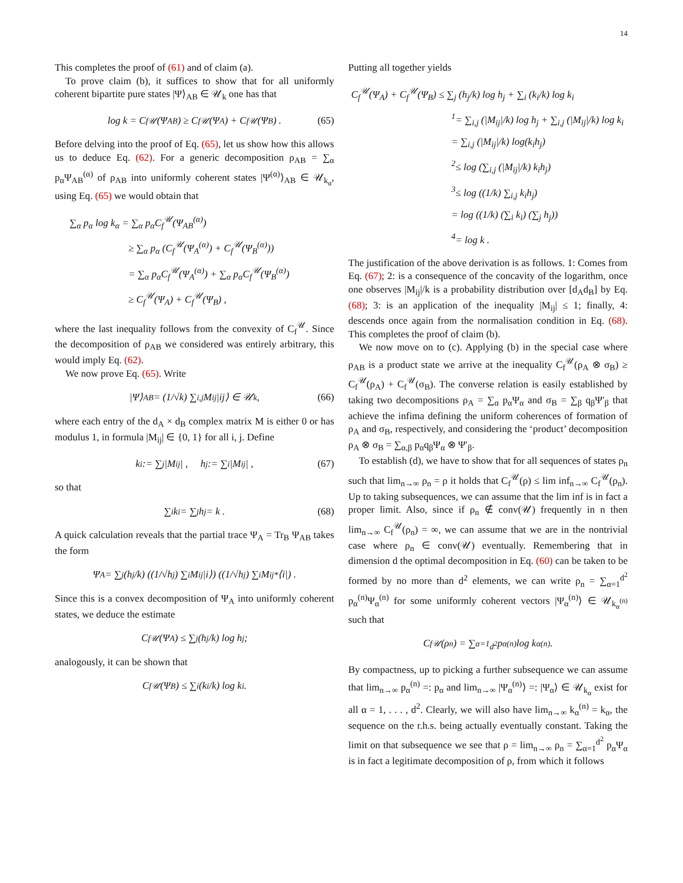14
This completes the proof of (61) and of claim (a).
To prove claim (b), it suffices to show that for all uniformly coherent bipartite pure states |Ψ⟩<sub>AB</sub> ∈ 𝒰<sub>k</sub> one has that
log k = C<sub>f</sub><sup>𝒰</sup>(Ψ<sub>AB</sub>) ≥ C<sub>f</sub><sup>𝒰</sup>(Ψ<sub>A</sub>) + C<sub>f</sub><sup>𝒰</sup>(Ψ<sub>B</sub>) . (65)
Before delving into the proof of Eq. (65), let us show how this allows us to deduce Eq. (62). For a generic decomposition ρ<sub>AB</sub> = ∑<sub>α</sub> p<sub>α</sub>Ψ<sub>AB</sub><sup>(α)</sup> of ρ<sub>AB</sub> into uniformly coherent states |Ψ<sup>(α)</sup>⟩<sub>AB</sub> ∈ 𝒰<sub>k<sub>α</sub></sub>, using Eq. (65) we would obtain that
∑<sub>α</sub> p<sub>α</sub> log k<sub>α</sub> = ∑<sub>α</sub> p<sub>α</sub>C<sub>f</sub><sup>𝒰</sup>(Ψ<sub>AB</sub><sup>(α)</sup>)
≥ ∑<sub>α</sub> p<sub>α</sub> (C<sub>f</sub><sup>𝒰</sup>(Ψ<sub>A</sub><sup>(α)</sup>) + C<sub>f</sub><sup>𝒰</sup>(Ψ<sub>B</sub><sup>(α)</sup>))
= ∑<sub>α</sub> p<sub>α</sub>C<sub>f</sub><sup>𝒰</sup>(Ψ<sub>A</sub><sup>(α)</sup>) + ∑<sub>α</sub> p<sub>α</sub>C<sub>f</sub><sup>𝒰</sup>(Ψ<sub>B</sub><sup>(α)</sup>)
≥ C<sub>f</sub><sup>𝒰</sup>(Ψ<sub>A</sub>) + C<sub>f</sub><sup>𝒰</sup>(Ψ<sub>B</sub>) ,
where the last inequality follows from the convexity of C<sub>f</sub><sup>𝒰</sup>. Since the decomposition of ρ<sub>AB</sub> we considered was entirely arbitrary, this would imply Eq. (62).
We now prove Eq. (65). Write
|Ψ⟩<sub>AB</sub> = (1/√k) ∑<sub>i,j</sub> M<sub>ij</sub> |ij⟩ ∈ 𝒰<sub>k</sub> , (66)
where each entry of the d<sub>A</sub> × d<sub>B</sub> complex matrix M is either 0 or has modulus 1, in formula |M<sub>ij</sub>| ∈ {0, 1} for all i, j. Define
k<sub>i</sub> := ∑<sub>j</sub> |M<sub>ij</sub>| , h<sub>j</sub> := ∑<sub>i</sub> |M<sub>ij</sub>| , (67)
so that
∑<sub>i</sub> k<sub>i</sub> = ∑<sub>j</sub> h<sub>j</sub> = k . (68)
A quick calculation reveals that the partial trace Ψ<sub>A</sub> = Tr<sub>B</sub> Ψ<sub>AB</sub> takes the form
Ψ<sub>A</sub> = ∑<sub>j</sub> (h<sub>j</sub>/k) ((1/√h<sub>j</sub>) ∑<sub>i</sub> M<sub>ij</sub> |i⟩) ((1/√h<sub>j</sub>) ∑<sub>i</sub> M<sub>ij</sub><sup>*</sup> ⟨i|) .
Since this is a convex decomposition of Ψ<sub>A</sub> into uniformly coherent states, we deduce the estimate
C<sub>f</sub><sup>𝒰</sup>(Ψ<sub>A</sub>) ≤ ∑<sub>j</sub> (h<sub>j</sub>/k) log h<sub>j</sub> ;
analogously, it can be shown that
C<sub>f</sub><sup>𝒰</sup>(Ψ<sub>B</sub>) ≤ ∑<sub>i</sub> (k<sub>i</sub>/k) log k<sub>i</sub> .
Putting all together yields
C<sub>f</sub><sup>𝒰</sup>(Ψ<sub>A</sub>) + C<sub>f</sub><sup>𝒰</sup>(Ψ<sub>B</sub>) ≤ ∑<sub>j</sub> (h<sub>j</sub>/k) log h<sub>j</sub> + ∑<sub>i</sub> (k<sub>i</sub>/k) log k<sub>i</sub>
<sup>1</sup>= ∑<sub>i,j</sub> (|M<sub>ij</sub>|/k) log h<sub>j</sub> + ∑<sub>i,j</sub> (|M<sub>ij</sub>|/k) log k<sub>i</sub>
= ∑<sub>i,j</sub> (|M<sub>ij</sub>|/k) log(k<sub>i</sub>h<sub>j</sub>)
<sup>2</sup>≤ log (∑<sub>i,j</sub> (|M<sub>ij</sub>|/k) k<sub>i</sub>h<sub>j</sub>)
<sup>3</sup>≤ log ((1/k) ∑<sub>i,j</sub> k<sub>i</sub>h<sub>j</sub>)
= log ((1/k) (∑<sub>i</sub> k<sub>i</sub>) (∑<sub>j</sub> h<sub>j</sub>))
<sup>4</sup>= log k .
The justification of the above derivation is as follows. 1: Comes from Eq. (67); 2: is a consequence of the concavity of the logarithm, once one observes |M<sub>ij</sub>|/k is a probability distribution over [d<sub>A</sub>d<sub>B</sub>] by Eq. (68); 3: is an application of the inequality |M<sub>ij</sub>| ≤ 1; finally, 4: descends once again from the normalisation condition in Eq. (68). This completes the proof of claim (b).
We now move on to (c). Applying (b) in the special case where ρ<sub>AB</sub> is a product state we arrive at the inequality C<sub>f</sub><sup>𝒰</sup>(ρ<sub>A</sub> ⊗ σ<sub>B</sub>) ≥ C<sub>f</sub><sup>𝒰</sup>(ρ<sub>A</sub>) + C<sub>f</sub><sup>𝒰</sup>(σ<sub>B</sub>). The converse relation is easily established by taking two decompositions ρ<sub>A</sub> = ∑<sub>α</sub> p<sub>α</sub>Ψ<sub>α</sub> and σ<sub>B</sub> = ∑<sub>β</sub> q<sub>β</sub>Ψ′<sub>β</sub> that achieve the infima defining the uniform coherences of formation of ρ<sub>A</sub> and σ<sub>B</sub>, respectively, and considering the ‘product’ decomposition ρ<sub>A</sub> ⊗ σ<sub>B</sub> = ∑<sub>α,β</sub> p<sub>α</sub>q<sub>β</sub>Ψ<sub>α</sub> ⊗ Ψ′<sub>β</sub>.
To establish (d), we have to show that for all sequences of states ρ<sub>n</sub> such that lim<sub>n→∞</sub> ρ<sub>n</sub> = ρ it holds that C<sub>f</sub><sup>𝒰</sup>(ρ) ≤ lim inf<sub>n→∞</sub> C<sub>f</sub><sup>𝒰</sup>(ρ<sub>n</sub>). Up to taking subsequences, we can assume that the lim inf is in fact a proper limit. Also, since if ρ<sub>n</sub> ∉ conv(𝒰) frequently in n then lim<sub>n→∞</sub> C<sub>f</sub><sup>𝒰</sup>(ρ<sub>n</sub>) = ∞, we can assume that we are in the nontrivial case where ρ<sub>n</sub> ∈ conv(𝒰) eventually. Remembering that in dimension d the optimal decomposition in Eq. (60) can be taken to be formed by no more than d<sup>2</sup> elements, we can write ρ<sub>n</sub> = ∑<sub>α=1</sub><sup>d<sup>2</sup></sup> p<sub>α</sub><sup>(n)</sup>Ψ<sub>α</sub><sup>(n)</sup> for some uniformly coherent vectors |Ψ<sub>α</sub><sup>(n)</sup>⟩ ∈ 𝒰<sub>k<sub>α</sub><sup>(n)</sup></sub> such that
C<sub>f</sub><sup>𝒰</sup>(ρ<sub>n</sub>) = ∑<sub>α=1</sub><sup>d<sup>2</sup></sup> p<sub>α</sub><sup>(n)</sup> log k<sub>α</sub><sup>(n)</sup> .
By compactness, up to picking a further subsequence we can assume that lim<sub>n→∞</sub> p<sub>α</sub><sup>(n)</sup> =: p<sub>α</sub> and lim<sub>n→∞</sub> |Ψ<sub>α</sub><sup>(n)</sup>⟩ =: |Ψ<sub>α</sub>⟩ ∈ 𝒰<sub>k<sub>α</sub></sub> exist for all α = 1, . . . , d<sup>2</sup>. Clearly, we will also have lim<sub>n→∞</sub> k<sub>α</sub><sup>(n)</sup> = k<sub>α</sub>, the sequence on the r.h.s. being actually eventually constant. Taking the limit on that subsequence we see that ρ = lim<sub>n→∞</sub> ρ<sub>n</sub> = ∑<sub>α=1</sub><sup>d<sup>2</sup></sup> p<sub>α</sub>Ψ<sub>α</sub> is in fact a legitimate decomposition of ρ, from which it follows